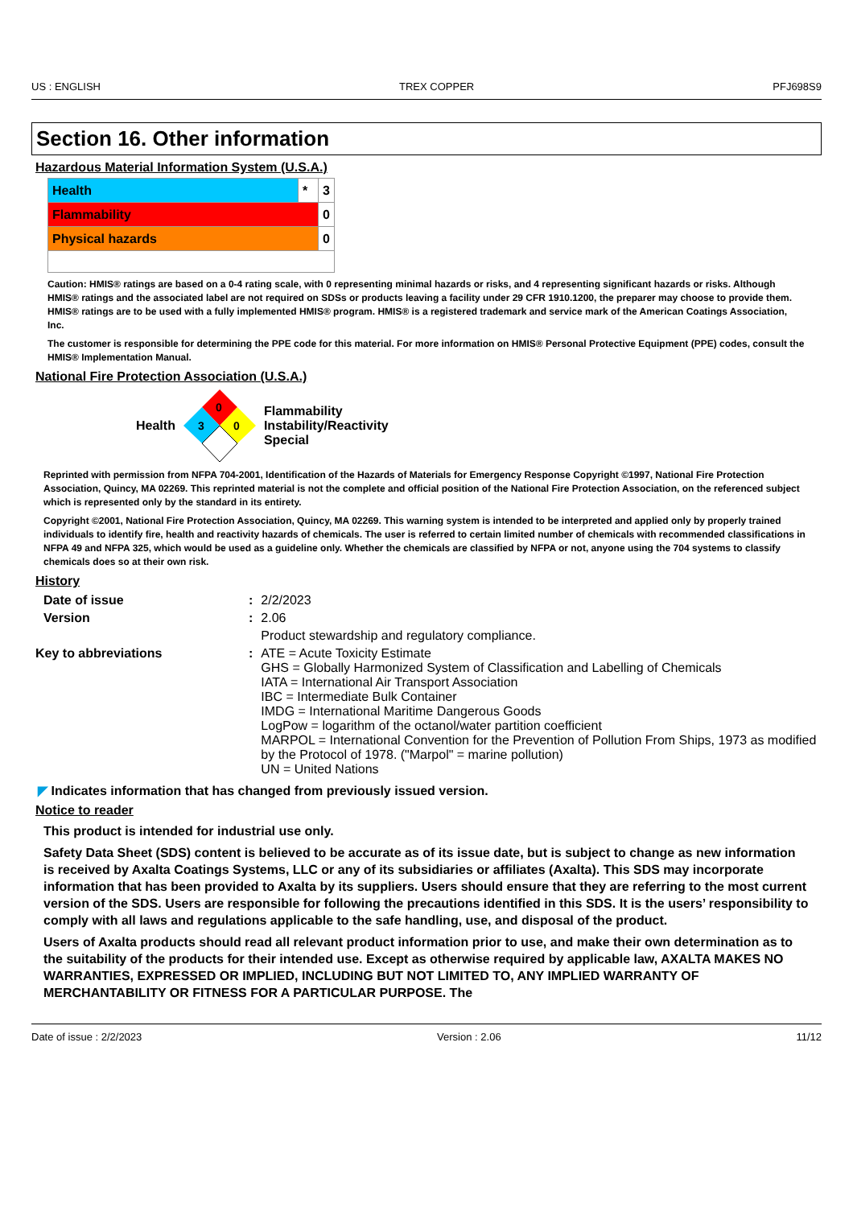US : ENGLISH TREX COPPER PFJ698S9
Section 16. Other information
Hazardous Material Information System (U.S.A.)
| Health | * | 3 |
| Flammability | | 0 |
| Physical hazards | | 0 |
Caution: HMIS® ratings are based on a 0-4 rating scale, with 0 representing minimal hazards or risks, and 4 representing significant hazards or risks. Although HMIS® ratings and the associated label are not required on SDSs or products leaving a facility under 29 CFR 1910.1200, the preparer may choose to provide them. HMIS® ratings are to be used with a fully implemented HMIS® program. HMIS® is a registered trademark and service mark of the American Coatings Association, Inc.
The customer is responsible for determining the PPE code for this material. For more information on HMIS® Personal Protective Equipment (PPE) codes, consult the HMIS® Implementation Manual.
National Fire Protection Association (U.S.A.)
Health
0
3
0
Flammability
Instability/Reactivity
Special
Reprinted with permission from NFPA 704-2001, Identification of the Hazards of Materials for Emergency Response Copyright ©1997, National Fire Protection Association, Quincy, MA 02269. This reprinted material is not the complete and official position of the National Fire Protection Association, on the referenced subject which is represented only by the standard in its entirety.
Copyright ©2001, National Fire Protection Association, Quincy, MA 02269. This warning system is intended to be interpreted and applied only by properly trained individuals to identify fire, health and reactivity hazards of chemicals. The user is referred to certain limited number of chemicals with recommended classifications in NFPA 49 and NFPA 325, which would be used as a guideline only. Whether the chemicals are classified by NFPA or not, anyone using the 704 systems to classify chemicals does so at their own risk.
History
| Date of issue | : | 2/2/2023 |
| Version | : | 2.06 |
| | | Product stewardship and regulatory compliance. |
| Key to abbreviations | : | ATE = Acute Toxicity Estimate GHS = Globally Harmonized System of Classification and Labelling of Chemicals IATA = International Air Transport Association IBC = Intermediate Bulk Container IMDG = International Maritime Dangerous Goods LogPow = logarithm of the octanol/water partition coefficient MARPOL = International Convention for the Prevention of Pollution From Ships, 1973 as modified by the Protocol of 1978. ("Marpol" = marine pollution) UN = United Nations |
◤ Indicates information that has changed from previously issued version.
Notice to reader
This product is intended for industrial use only.
Safety Data Sheet (SDS) content is believed to be accurate as of its issue date, but is subject to change as new information is received by Axalta Coatings Systems, LLC or any of its subsidiaries or affiliates (Axalta). This SDS may incorporate information that has been provided to Axalta by its suppliers. Users should ensure that they are referring to the most current version of the SDS. Users are responsible for following the precautions identified in this SDS. It is the users’ responsibility to comply with all laws and regulations applicable to the safe handling, use, and disposal of the product.
Users of Axalta products should read all relevant product information prior to use, and make their own determination as to the suitability of the products for their intended use. Except as otherwise required by applicable law, AXALTA MAKES NO WARRANTIES, EXPRESSED OR IMPLIED, INCLUDING BUT NOT LIMITED TO, ANY IMPLIED WARRANTY OF MERCHANTABILITY OR FITNESS FOR A PARTICULAR PURPOSE. The
Date of issue : 2/2/2023 Version : 2.06 11/12